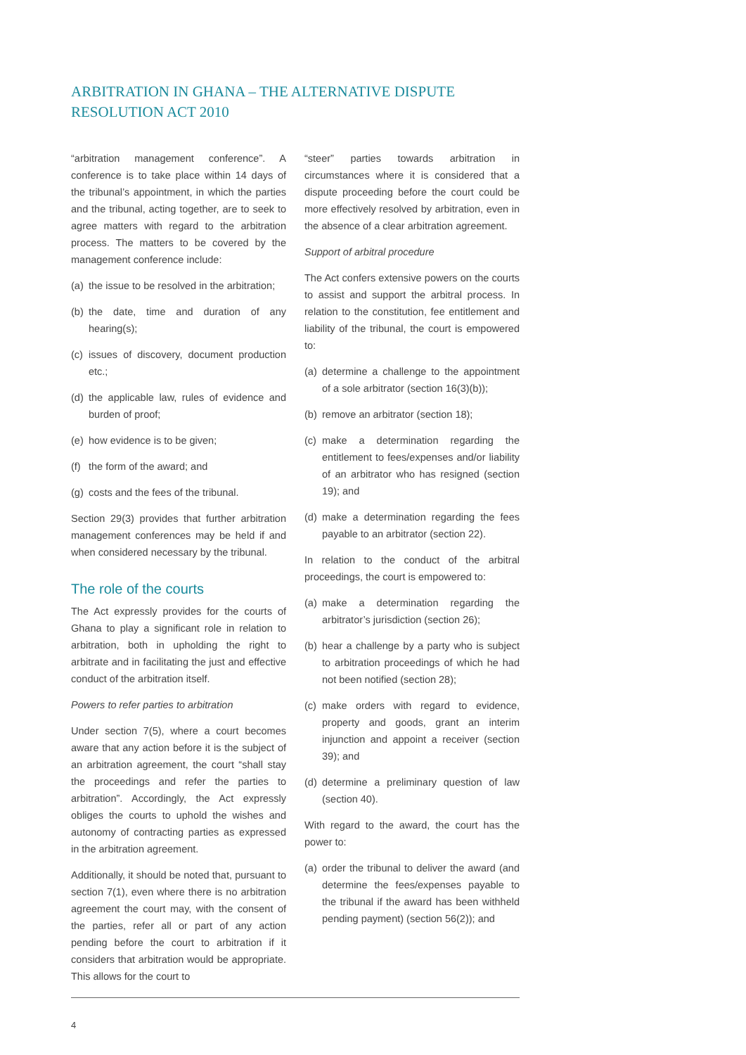ARBITRATION IN GHANA – THE ALTERNATIVE DISPUTE RESOLUTION ACT 2010
“arbitration management conference”. A conference is to take place within 14 days of the tribunal’s appointment, in which the parties and the tribunal, acting together, are to seek to agree matters with regard to the arbitration process. The matters to be covered by the management conference include:
(a) the issue to be resolved in the arbitration;
(b) the date, time and duration of any hearing(s);
(c) issues of discovery, document production etc.;
(d) the applicable law, rules of evidence and burden of proof;
(e) how evidence is to be given;
(f) the form of the award; and
(g) costs and the fees of the tribunal.
Section 29(3) provides that further arbitration management conferences may be held if and when considered necessary by the tribunal.
The role of the courts
The Act expressly provides for the courts of Ghana to play a significant role in relation to arbitration, both in upholding the right to arbitrate and in facilitating the just and effective conduct of the arbitration itself.
Powers to refer parties to arbitration
Under section 7(5), where a court becomes aware that any action before it is the subject of an arbitration agreement, the court “shall stay the proceedings and refer the parties to arbitration”. Accordingly, the Act expressly obliges the courts to uphold the wishes and autonomy of contracting parties as expressed in the arbitration agreement.
Additionally, it should be noted that, pursuant to section 7(1), even where there is no arbitration agreement the court may, with the consent of the parties, refer all or part of any action pending before the court to arbitration if it considers that arbitration would be appropriate. This allows for the court to
“steer” parties towards arbitration in circumstances where it is considered that a dispute proceeding before the court could be more effectively resolved by arbitration, even in the absence of a clear arbitration agreement.
Support of arbitral procedure
The Act confers extensive powers on the courts to assist and support the arbitral process. In relation to the constitution, fee entitlement and liability of the tribunal, the court is empowered to:
(a) determine a challenge to the appointment of a sole arbitrator (section 16(3)(b));
(b) remove an arbitrator (section 18);
(c) make a determination regarding the entitlement to fees/expenses and/or liability of an arbitrator who has resigned (section 19); and
(d) make a determination regarding the fees payable to an arbitrator (section 22).
In relation to the conduct of the arbitral proceedings, the court is empowered to:
(a) make a determination regarding the arbitrator’s jurisdiction (section 26);
(b) hear a challenge by a party who is subject to arbitration proceedings of which he had not been notified (section 28);
(c) make orders with regard to evidence, property and goods, grant an interim injunction and appoint a receiver (section 39); and
(d) determine a preliminary question of law (section 40).
With regard to the award, the court has the power to:
(a) order the tribunal to deliver the award (and determine the fees/expenses payable to the tribunal if the award has been withheld pending payment) (section 56(2)); and
4